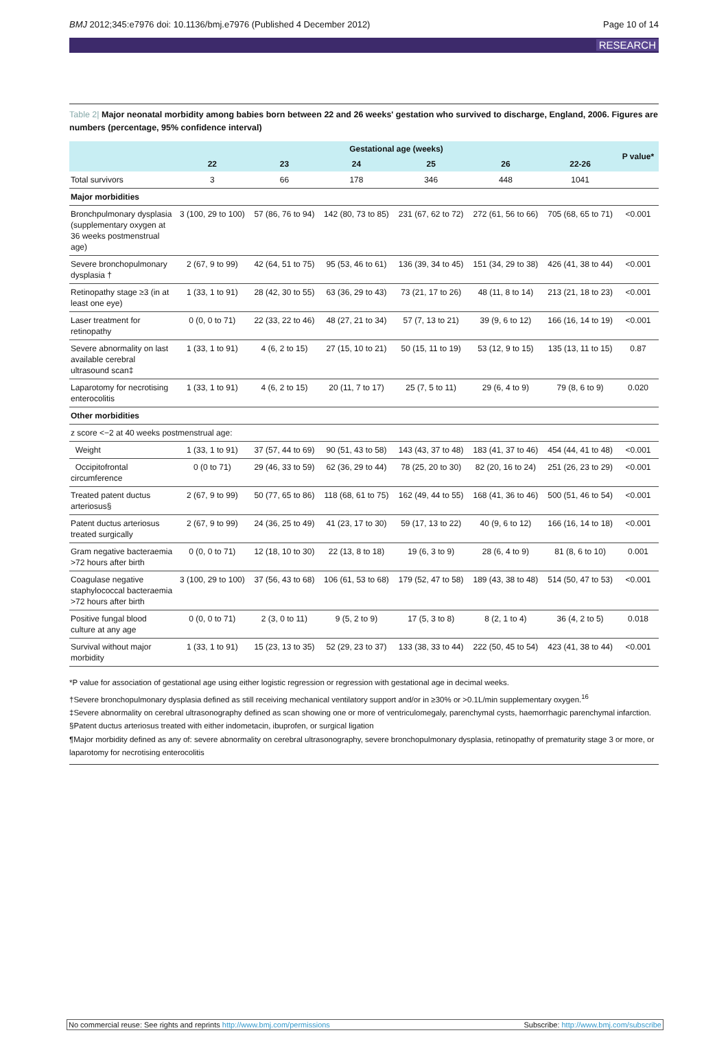BMJ 2012;345:e7976 doi: 10.1136/bmj.e7976 (Published 4 December 2012) Page 10 of 14
RESEARCH
Table 2| Major neonatal morbidity among babies born between 22 and 26 weeks' gestation who survived to discharge, England, 2006. Figures are numbers (percentage, 95% confidence interval)
| | Gestational age (weeks) | | | | | | P value* |
| --- | --- | --- | --- | --- | --- | --- | --- |
| | 22 | 23 | 24 | 25 | 26 | 22-26 | |
| Total survivors | 3 | 66 | 178 | 346 | 448 | 1041 | |
| Major morbidities | | | | | | | |
| Bronchpulmonary dysplasia (supplementary oxygen at 36 weeks postmenstrual age) | 3 (100, 29 to 100) | 57 (86, 76 to 94) | 142 (80, 73 to 85) | 231 (67, 62 to 72) | 272 (61, 56 to 66) | 705 (68, 65 to 71) | <0.001 |
| Severe bronchopulmonary dysplasia † | 2 (67, 9 to 99) | 42 (64, 51 to 75) | 95 (53, 46 to 61) | 136 (39, 34 to 45) | 151 (34, 29 to 38) | 426 (41, 38 to 44) | <0.001 |
| Retinopathy stage ≥3 (in at least one eye) | 1 (33, 1 to 91) | 28 (42, 30 to 55) | 63 (36, 29 to 43) | 73 (21, 17 to 26) | 48 (11, 8 to 14) | 213 (21, 18 to 23) | <0.001 |
| Laser treatment for retinopathy | 0 (0, 0 to 71) | 22 (33, 22 to 46) | 48 (27, 21 to 34) | 57 (7, 13 to 21) | 39 (9, 6 to 12) | 166 (16, 14 to 19) | <0.001 |
| Severe abnormality on last available cerebral ultrasound scan‡ | 1 (33, 1 to 91) | 4 (6, 2 to 15) | 27 (15, 10 to 21) | 50 (15, 11 to 19) | 53 (12, 9 to 15) | 135 (13, 11 to 15) | 0.87 |
| Laparotomy for necrotising enterocolitis | 1 (33, 1 to 91) | 4 (6, 2 to 15) | 20 (11, 7 to 17) | 25 (7, 5 to 11) | 29 (6, 4 to 9) | 79 (8, 6 to 9) | 0.020 |
| Other morbidities | | | | | | | |
| z score <−2 at 40 weeks postmenstrual age: | | | | | | | |
| Weight | 1 (33, 1 to 91) | 37 (57, 44 to 69) | 90 (51, 43 to 58) | 143 (43, 37 to 48) | 183 (41, 37 to 46) | 454 (44, 41 to 48) | <0.001 |
| Occipitofrontal circumference | 0 (0 to 71) | 29 (46, 33 to 59) | 62 (36, 29 to 44) | 78 (25, 20 to 30) | 82 (20, 16 to 24) | 251 (26, 23 to 29) | <0.001 |
| Treated patent ductus arteriosus§ | 2 (67, 9 to 99) | 50 (77, 65 to 86) | 118 (68, 61 to 75) | 162 (49, 44 to 55) | 168 (41, 36 to 46) | 500 (51, 46 to 54) | <0.001 |
| Patent ductus arteriosus treated surgically | 2 (67, 9 to 99) | 24 (36, 25 to 49) | 41 (23, 17 to 30) | 59 (17, 13 to 22) | 40 (9, 6 to 12) | 166 (16, 14 to 18) | <0.001 |
| Gram negative bacteraemia >72 hours after birth | 0 (0, 0 to 71) | 12 (18, 10 to 30) | 22 (13, 8 to 18) | 19 (6, 3 to 9) | 28 (6, 4 to 9) | 81 (8, 6 to 10) | 0.001 |
| Coagulase negative staphylococcal bacteraemia >72 hours after birth | 3 (100, 29 to 100) | 37 (56, 43 to 68) | 106 (61, 53 to 68) | 179 (52, 47 to 58) | 189 (43, 38 to 48) | 514 (50, 47 to 53) | <0.001 |
| Positive fungal blood culture at any age | 0 (0, 0 to 71) | 2 (3, 0 to 11) | 9 (5, 2 to 9) | 17 (5, 3 to 8) | 8 (2, 1 to 4) | 36 (4, 2 to 5) | 0.018 |
| Survival without major morbidity | 1 (33, 1 to 91) | 15 (23, 13 to 35) | 52 (29, 23 to 37) | 133 (38, 33 to 44) | 222 (50, 45 to 54) | 423 (41, 38 to 44) | <0.001 |
*P value for association of gestational age using either logistic regression or regression with gestational age in decimal weeks.
†Severe bronchopulmonary dysplasia defined as still receiving mechanical ventilatory support and/or in ≥30% or >0.1L/min supplementary oxygen.<sup>16</sup>
‡Severe abnormality on cerebral ultrasonography defined as scan showing one or more of ventriculomegaly, parenchymal cysts, haemorrhagic parenchymal infarction.
§Patent ductus arteriosus treated with either indometacin, ibuprofen, or surgical ligation
¶Major morbidity defined as any of: severe abnormality on cerebral ultrasonography, severe bronchopulmonary dysplasia, retinopathy of prematurity stage 3 or more, or laparotomy for necrotising enterocolitis
No commercial reuse: See rights and reprints http://www.bmj.com/permissions Subscribe: http://www.bmj.com/subscribe